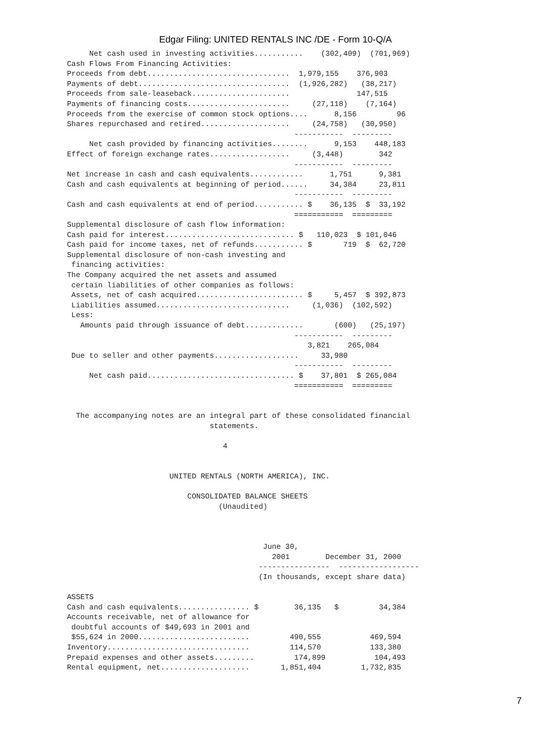Edgar Filing: UNITED RENTALS INC /DE - Form 10-Q/A
     Net cash used in investing activities...........    (302,409)  (701,969)
Cash Flows From Financing Activities:
Proceeds from debt................................  1,979,155    376,903
Payments of debt..................................  (1,926,282)   (38,217)
Proceeds from sale-leaseback......................               147,515
Payments of financing costs.......................     (27,118)    (7,164)
Proceeds from the exercise of common stock options....      8,156         96
Shares repurchased and retired....................     (24,758)   (30,950)
                                                   -----------  ---------
     Net cash provided by financing activities........      9,153    448,183
Effect of foreign exchange rates..................     (3,448)        342
                                                   -----------  ---------
Net increase in cash and cash equivalents............      1,751      9,381
Cash and cash equivalents at beginning of period......     34,384     23,811
                                                   -----------  ---------
Cash and cash equivalents at end of period........... $    36,135  $  33,192
                                                   ===========  =========
Supplemental disclosure of cash flow information:
Cash paid for interest............................. $   110,023  $ 101,046
Cash paid for income taxes, net of refunds........... $       719  $  62,720
Supplemental disclosure of non-cash investing and
 financing activities:
The Company acquired the net assets and assumed
 certain liabilities of other companies as follows:
 Assets, net of cash acquired........................ $     5,457  $ 392,873
 Liabilities assumed..............................     (1,036)  (102,592)
 Less:
   Amounts paid through issuance of debt.............       (600)   (25,197)
                                                   -----------  ---------
                                                      3,821    265,084
 Due to seller and other payments...................     33,980
                                                   -----------  ---------
     Net cash paid................................. $    37,801  $ 265,084
                                                   ===========  =========


  The accompanying notes are an integral part of these consolidated financial
                                statements.

                                   4


                       UNITED RENTALS (NORTH AMERICA), INC.

                           CONSOLIDATED BALANCE SHEETS
                                  (Unaudited)



                                            June 30,
                                              2001        December 31, 2000
                                           ----------------  ------------------
                                           (In thousands, except share data)

ASSETS
Cash and cash equivalents................ $        36,135   $         34,384
Accounts receivable, net of allowance for
 doubtful accounts of $49,693 in 2001 and
 $55,624 in 2000.........................         490,555           469,594
Inventory................................         114,570           133,380
Prepaid expenses and other assets.........         174,899           104,493
Rental equipment, net....................       1,851,404         1,732,835
7